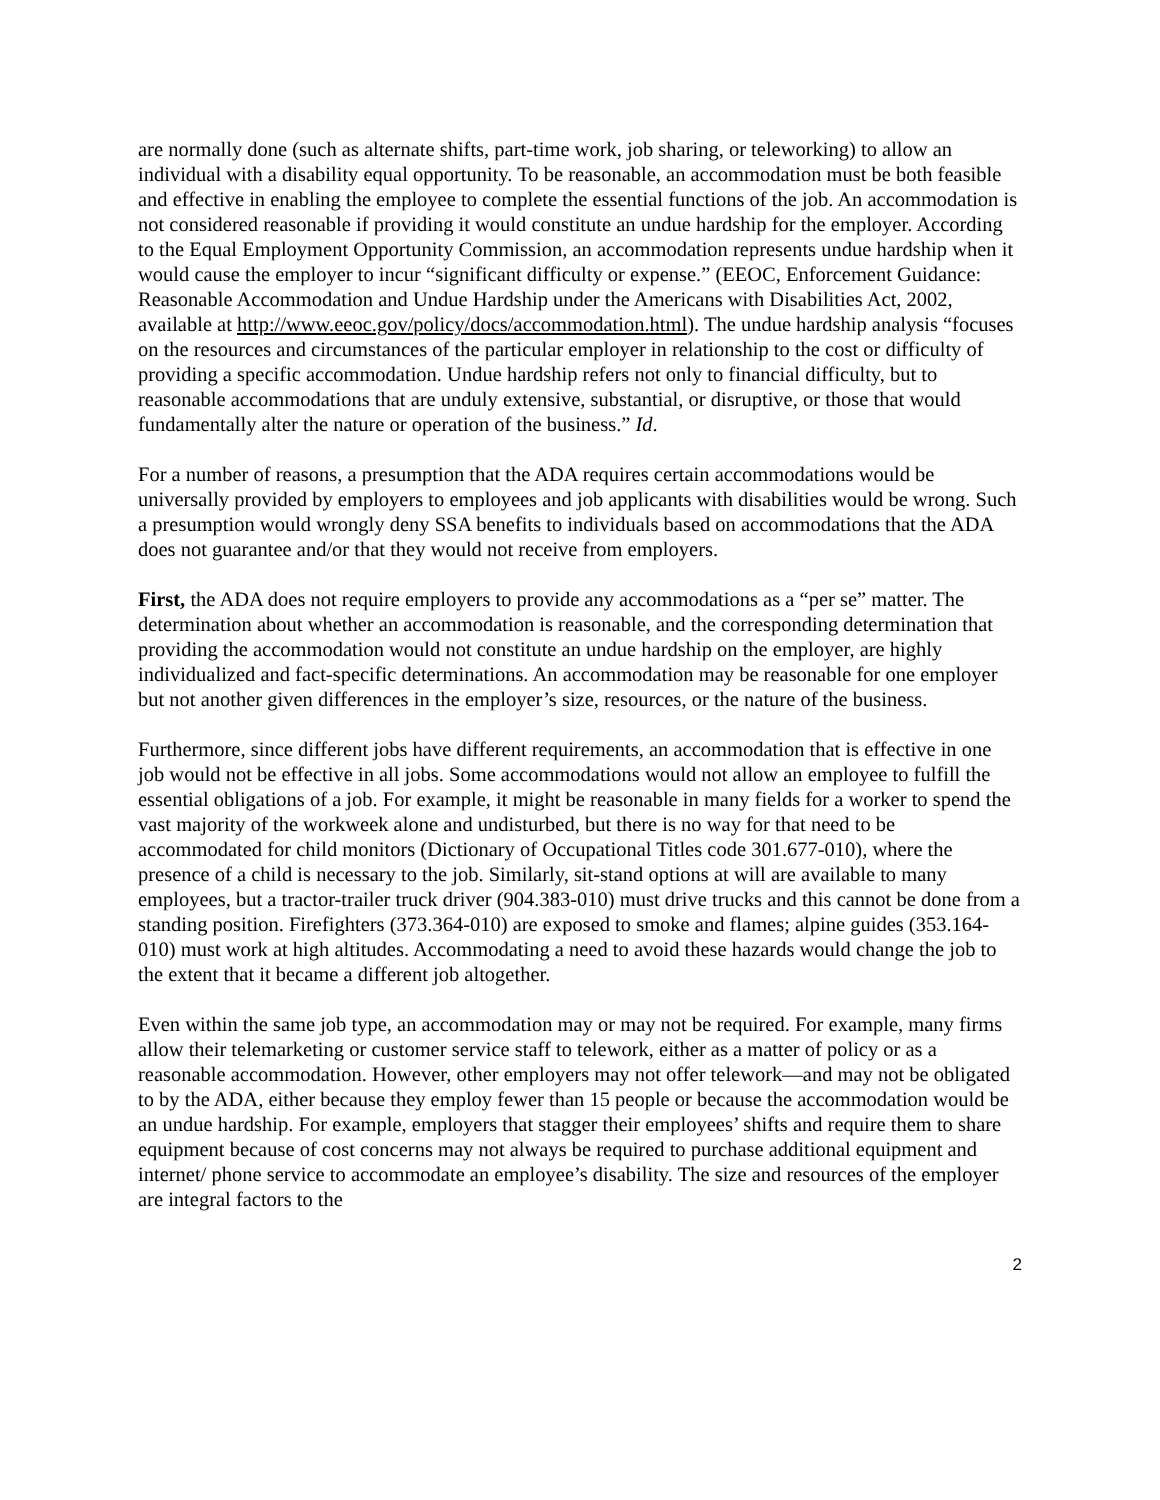are normally done (such as alternate shifts, part-time work, job sharing, or teleworking) to allow an individual with a disability equal opportunity. To be reasonable, an accommodation must be both feasible and effective in enabling the employee to complete the essential functions of the job. An accommodation is not considered reasonable if providing it would constitute an undue hardship for the employer. According to the Equal Employment Opportunity Commission, an accommodation represents undue hardship when it would cause the employer to incur “significant difficulty or expense.” (EEOC, Enforcement Guidance: Reasonable Accommodation and Undue Hardship under the Americans with Disabilities Act, 2002, available at http://www.eeoc.gov/policy/docs/accommodation.html). The undue hardship analysis “focuses on the resources and circumstances of the particular employer in relationship to the cost or difficulty of providing a specific accommodation. Undue hardship refers not only to financial difficulty, but to reasonable accommodations that are unduly extensive, substantial, or disruptive, or those that would fundamentally alter the nature or operation of the business.” Id.
For a number of reasons, a presumption that the ADA requires certain accommodations would be universally provided by employers to employees and job applicants with disabilities would be wrong. Such a presumption would wrongly deny SSA benefits to individuals based on accommodations that the ADA does not guarantee and/or that they would not receive from employers.
First, the ADA does not require employers to provide any accommodations as a “per se” matter. The determination about whether an accommodation is reasonable, and the corresponding determination that providing the accommodation would not constitute an undue hardship on the employer, are highly individualized and fact-specific determinations. An accommodation may be reasonable for one employer but not another given differences in the employer’s size, resources, or the nature of the business.
Furthermore, since different jobs have different requirements, an accommodation that is effective in one job would not be effective in all jobs. Some accommodations would not allow an employee to fulfill the essential obligations of a job. For example, it might be reasonable in many fields for a worker to spend the vast majority of the workweek alone and undisturbed, but there is no way for that need to be accommodated for child monitors (Dictionary of Occupational Titles code 301.677-010), where the presence of a child is necessary to the job. Similarly, sit-stand options at will are available to many employees, but a tractor-trailer truck driver (904.383-010) must drive trucks and this cannot be done from a standing position. Firefighters (373.364-010) are exposed to smoke and flames; alpine guides (353.164-010) must work at high altitudes. Accommodating a need to avoid these hazards would change the job to the extent that it became a different job altogether.
Even within the same job type, an accommodation may or may not be required. For example, many firms allow their telemarketing or customer service staff to telework, either as a matter of policy or as a reasonable accommodation. However, other employers may not offer telework—and may not be obligated to by the ADA, either because they employ fewer than 15 people or because the accommodation would be an undue hardship. For example, employers that stagger their employees’ shifts and require them to share equipment because of cost concerns may not always be required to purchase additional equipment and internet/ phone service to accommodate an employee’s disability. The size and resources of the employer are integral factors to the
2